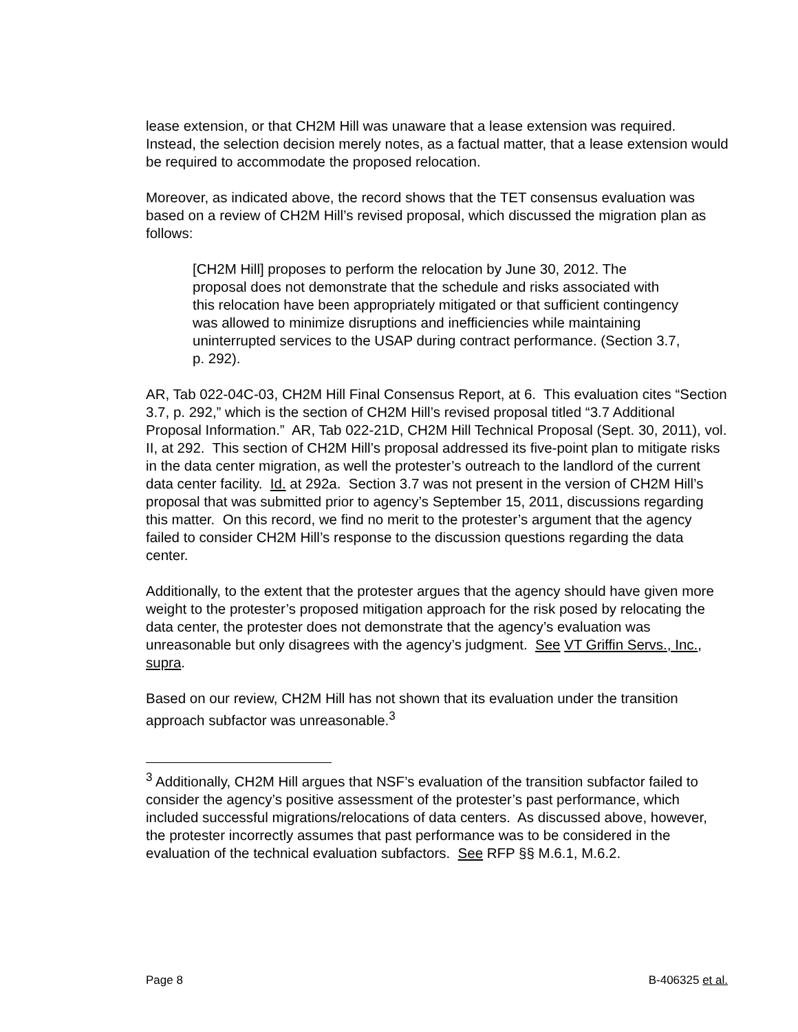lease extension, or that CH2M Hill was unaware that a lease extension was required. Instead, the selection decision merely notes, as a factual matter, that a lease extension would be required to accommodate the proposed relocation.
Moreover, as indicated above, the record shows that the TET consensus evaluation was based on a review of CH2M Hill’s revised proposal, which discussed the migration plan as follows:
[CH2M Hill] proposes to perform the relocation by June 30, 2012. The proposal does not demonstrate that the schedule and risks associated with this relocation have been appropriately mitigated or that sufficient contingency was allowed to minimize disruptions and inefficiencies while maintaining uninterrupted services to the USAP during contract performance. (Section 3.7, p. 292).
AR, Tab 022-04C-03, CH2M Hill Final Consensus Report, at 6. This evaluation cites “Section 3.7, p. 292,” which is the section of CH2M Hill’s revised proposal titled “3.7 Additional Proposal Information.” AR, Tab 022-21D, CH2M Hill Technical Proposal (Sept. 30, 2011), vol. II, at 292. This section of CH2M Hill’s proposal addressed its five-point plan to mitigate risks in the data center migration, as well the protester’s outreach to the landlord of the current data center facility. Id. at 292a. Section 3.7 was not present in the version of CH2M Hill’s proposal that was submitted prior to agency’s September 15, 2011, discussions regarding this matter. On this record, we find no merit to the protester’s argument that the agency failed to consider CH2M Hill’s response to the discussion questions regarding the data center.
Additionally, to the extent that the protester argues that the agency should have given more weight to the protester’s proposed mitigation approach for the risk posed by relocating the data center, the protester does not demonstrate that the agency’s evaluation was unreasonable but only disagrees with the agency’s judgment. See VT Griffin Servs., Inc., supra.
Based on our review, CH2M Hill has not shown that its evaluation under the transition approach subfactor was unreasonable.<sup>3</sup>
<sup>3</sup> Additionally, CH2M Hill argues that NSF’s evaluation of the transition subfactor failed to consider the agency’s positive assessment of the protester’s past performance, which included successful migrations/relocations of data centers. As discussed above, however, the protester incorrectly assumes that past performance was to be considered in the evaluation of the technical evaluation subfactors. See RFP §§ M.6.1, M.6.2.
Page 8 B-406325 et al.